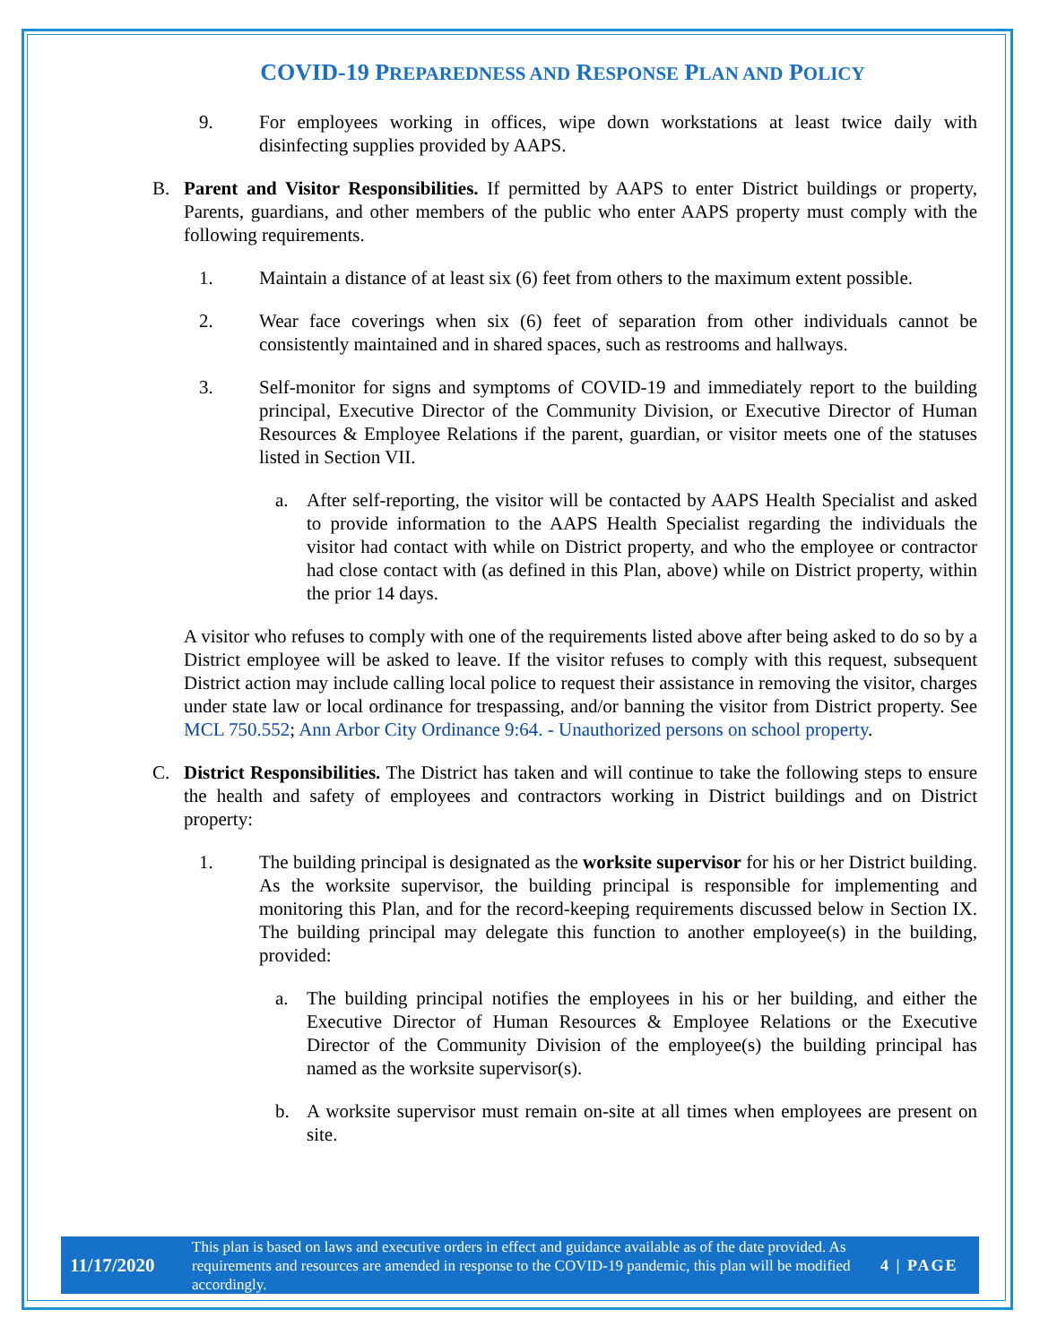COVID-19 PREPAREDNESS AND RESPONSE PLAN AND POLICY
9. For employees working in offices, wipe down workstations at least twice daily with disinfecting supplies provided by AAPS.
B. Parent and Visitor Responsibilities. If permitted by AAPS to enter District buildings or property, Parents, guardians, and other members of the public who enter AAPS property must comply with the following requirements.
1. Maintain a distance of at least six (6) feet from others to the maximum extent possible.
2. Wear face coverings when six (6) feet of separation from other individuals cannot be consistently maintained and in shared spaces, such as restrooms and hallways.
3. Self-monitor for signs and symptoms of COVID-19 and immediately report to the building principal, Executive Director of the Community Division, or Executive Director of Human Resources & Employee Relations if the parent, guardian, or visitor meets one of the statuses listed in Section VII.
a. After self-reporting, the visitor will be contacted by AAPS Health Specialist and asked to provide information to the AAPS Health Specialist regarding the individuals the visitor had contact with while on District property, and who the employee or contractor had close contact with (as defined in this Plan, above) while on District property, within the prior 14 days.
A visitor who refuses to comply with one of the requirements listed above after being asked to do so by a District employee will be asked to leave. If the visitor refuses to comply with this request, subsequent District action may include calling local police to request their assistance in removing the visitor, charges under state law or local ordinance for trespassing, and/or banning the visitor from District property. See MCL 750.552; Ann Arbor City Ordinance 9:64. - Unauthorized persons on school property.
C. District Responsibilities. The District has taken and will continue to take the following steps to ensure the health and safety of employees and contractors working in District buildings and on District property:
1. The building principal is designated as the worksite supervisor for his or her District building. As the worksite supervisor, the building principal is responsible for implementing and monitoring this Plan, and for the record-keeping requirements discussed below in Section IX. The building principal may delegate this function to another employee(s) in the building, provided:
a. The building principal notifies the employees in his or her building, and either the Executive Director of Human Resources & Employee Relations or the Executive Director of the Community Division of the employee(s) the building principal has named as the worksite supervisor(s).
b. A worksite supervisor must remain on-site at all times when employees are present on site.
11/17/2020
This plan is based on laws and executive orders in effect and guidance available as of the date provided. As requirements and resources are amended in response to the COVID-19 pandemic, this plan will be modified accordingly.
4 | PAGE